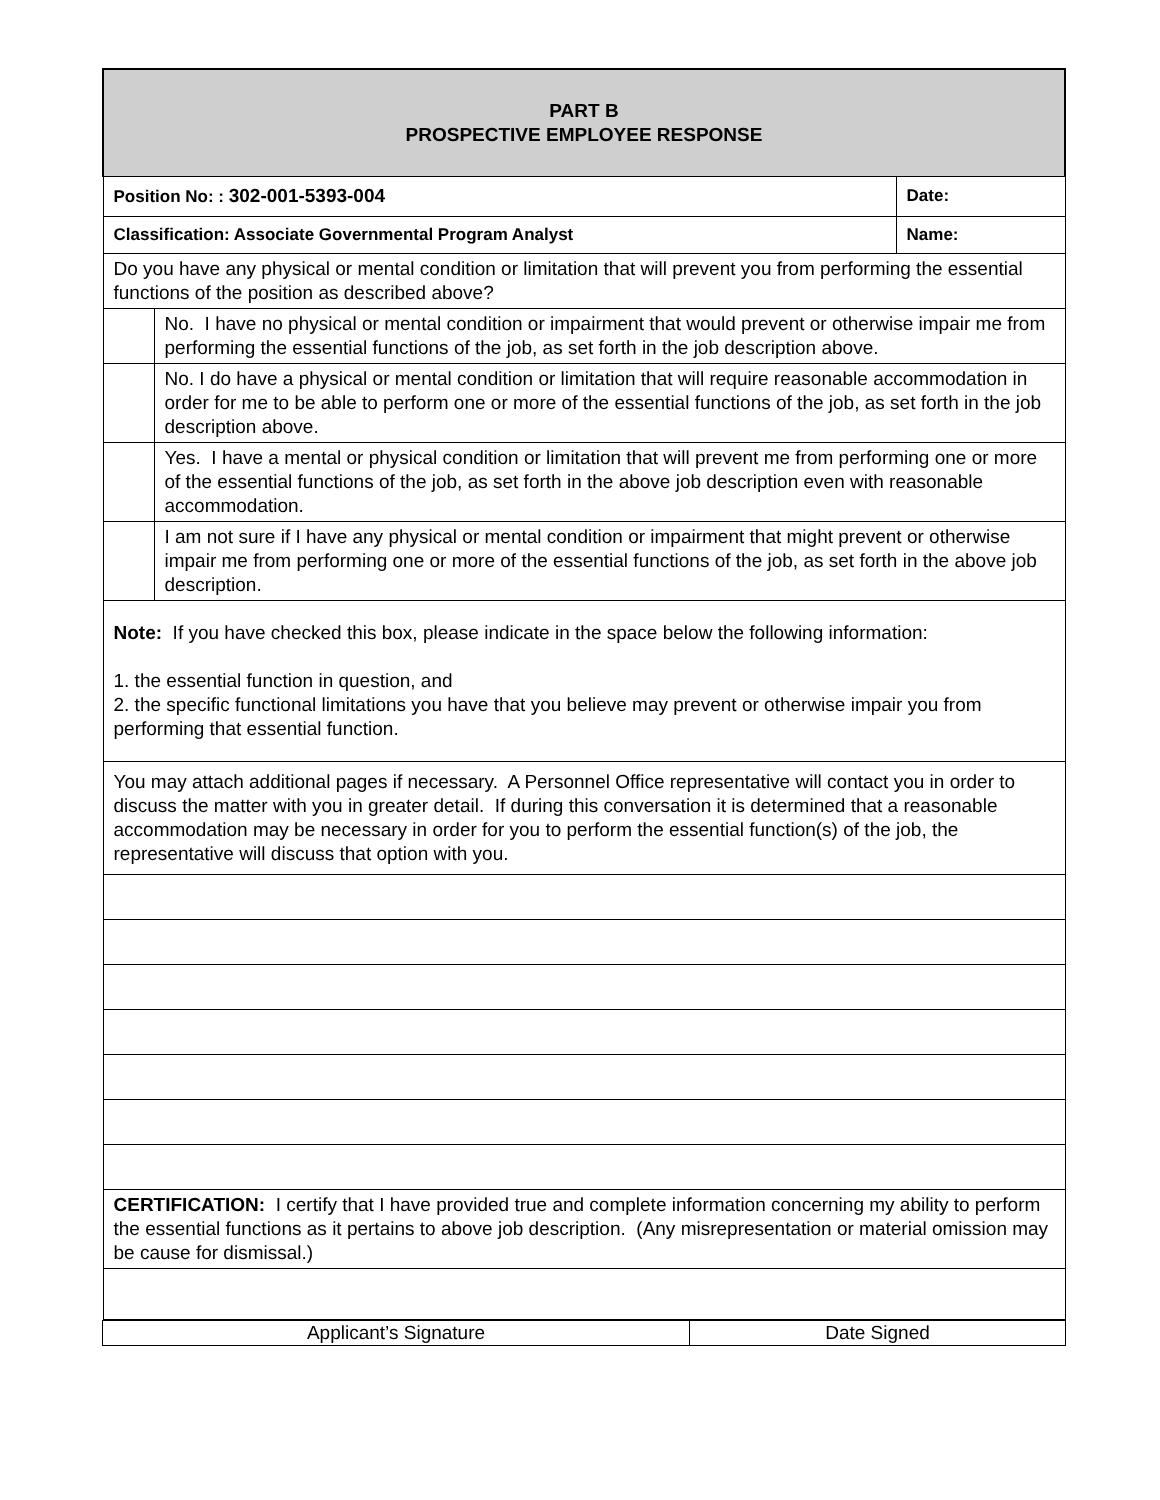| PART B PROSPECTIVE EMPLOYEE RESPONSE | | |
| Position No: : 302-001-5393-004 | | Date: |
| Classification: Associate Governmental Program Analyst | | Name: |
| Do you have any physical or mental condition or limitation that will prevent you from performing the essential functions of the position as described above? | | |
| | No. I have no physical or mental condition or impairment that would prevent or otherwise impair me from performing the essential functions of the job, as set forth in the job description above. | |
| | No. I do have a physical or mental condition or limitation that will require reasonable accommodation in order for me to be able to perform one or more of the essential functions of the job, as set forth in the job description above. | |
| | Yes. I have a mental or physical condition or limitation that will prevent me from performing one or more of the essential functions of the job, as set forth in the above job description even with reasonable accommodation. | |
| | I am not sure if I have any physical or mental condition or impairment that might prevent or otherwise impair me from performing one or more of the essential functions of the job, as set forth in the above job description. | |
| Note: If you have checked this box, please indicate in the space below the following information: 1. the essential function in question, and 2. the specific functional limitations you have that you believe may prevent or otherwise impair you from performing that essential function. | | |
| You may attach additional pages if necessary. A Personnel Office representative will contact you in order to discuss the matter with you in greater detail. If during this conversation it is determined that a reasonable accommodation may be necessary in order for you to perform the essential function(s) of the job, the representative will discuss that option with you. | | |
| CERTIFICATION: I certify that I have provided true and complete information concerning my ability to perform the essential functions as it pertains to above job description. (Any misrepresentation or material omission may be cause for dismissal.) | | |
| Applicant’s Signature | Date Signed |